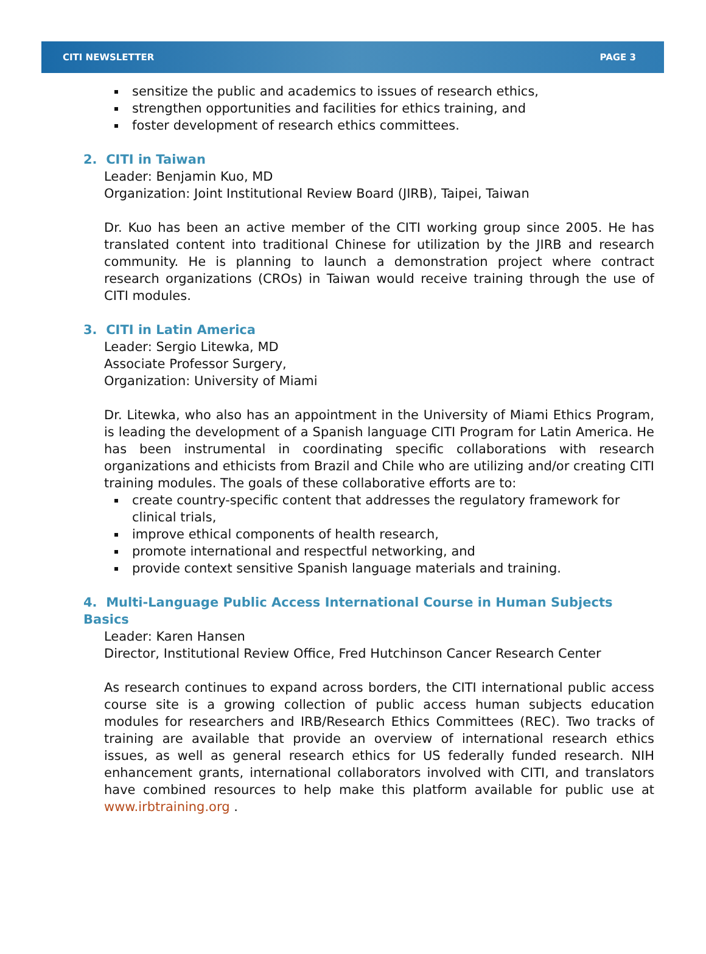CITI NEWSLETTER PAGE 3
sensitize the public and academics to issues of research ethics,
strengthen opportunities and facilities for ethics training, and
foster development of research ethics committees.
2. CITI in Taiwan
Leader: Benjamin Kuo, MD
Organization: Joint Institutional Review Board (JIRB), Taipei, Taiwan
Dr. Kuo has been an active member of the CITI working group since 2005. He has translated content into traditional Chinese for utilization by the JIRB and research community. He is planning to launch a demonstration project where contract research organizations (CROs) in Taiwan would receive training through the use of CITI modules.
3. CITI in Latin America
Leader: Sergio Litewka, MD
Associate Professor Surgery,
Organization: University of Miami
Dr. Litewka, who also has an appointment in the University of Miami Ethics Program, is leading the development of a Spanish language CITI Program for Latin America. He has been instrumental in coordinating specific collaborations with research organizations and ethicists from Brazil and Chile who are utilizing and/or creating CITI training modules. The goals of these collaborative efforts are to:
create country-specific content that addresses the regulatory framework for clinical trials,
improve ethical components of health research,
promote international and respectful networking, and
provide context sensitive Spanish language materials and training.
4. Multi-Language Public Access International Course in Human Subjects Basics
Leader: Karen Hansen
Director, Institutional Review Office, Fred Hutchinson Cancer Research Center
As research continues to expand across borders, the CITI international public access course site is a growing collection of public access human subjects education modules for researchers and IRB/Research Ethics Committees (REC). Two tracks of training are available that provide an overview of international research ethics issues, as well as general research ethics for US federally funded research. NIH enhancement grants, international collaborators involved with CITI, and translators have combined resources to help make this platform available for public use at www.irbtraining.org .